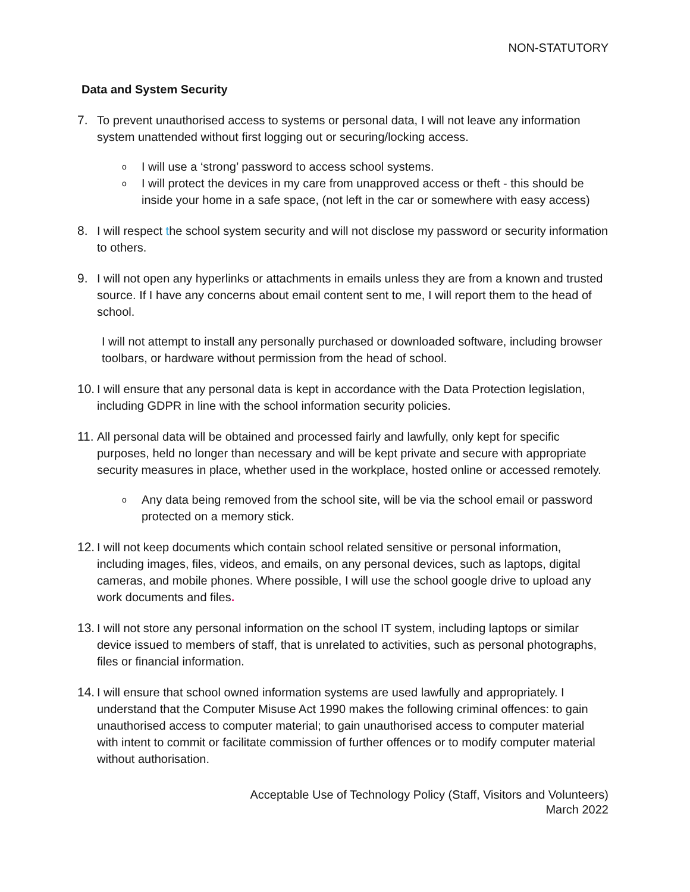NON-STATUTORY
Data and System Security
7. To prevent unauthorised access to systems or personal data, I will not leave any information system unattended without first logging out or securing/locking access.
o
I will use a ‘strong’ password to access school systems.
o
I will protect the devices in my care from unapproved access or theft - this should be inside your home in a safe space, (not left in the car or somewhere with easy access)
8. I will respect the school system security and will not disclose my password or security information to others.
9. I will not open any hyperlinks or attachments in emails unless they are from a known and trusted source. If I have any concerns about email content sent to me, I will report them to the head of school.
I will not attempt to install any personally purchased or downloaded software, including browser toolbars, or hardware without permission from the head of school.
10.
I will ensure that any personal data is kept in accordance with the Data Protection legislation, including GDPR in line with the school information security policies.
11.
All personal data will be obtained and processed fairly and lawfully, only kept for specific purposes, held no longer than necessary and will be kept private and secure with appropriate security measures in place, whether used in the workplace, hosted online or accessed remotely.
o
Any data being removed from the school site, will be via the school email or password protected on a memory stick.
12.
I will not keep documents which contain school related sensitive or personal information, including images, files, videos, and emails, on any personal devices, such as laptops, digital cameras, and mobile phones. Where possible, I will use the school google drive to upload any work documents and files.
13.
I will not store any personal information on the school IT system, including laptops or similar device issued to members of staff, that is unrelated to activities, such as personal photographs, files or financial information.
14.
I will ensure that school owned information systems are used lawfully and appropriately. I understand that the Computer Misuse Act 1990 makes the following criminal offences: to gain unauthorised access to computer material; to gain unauthorised access to computer material with intent to commit or facilitate commission of further offences or to modify computer material without authorisation.
Acceptable Use of Technology Policy (Staff, Visitors and Volunteers)
March 2022